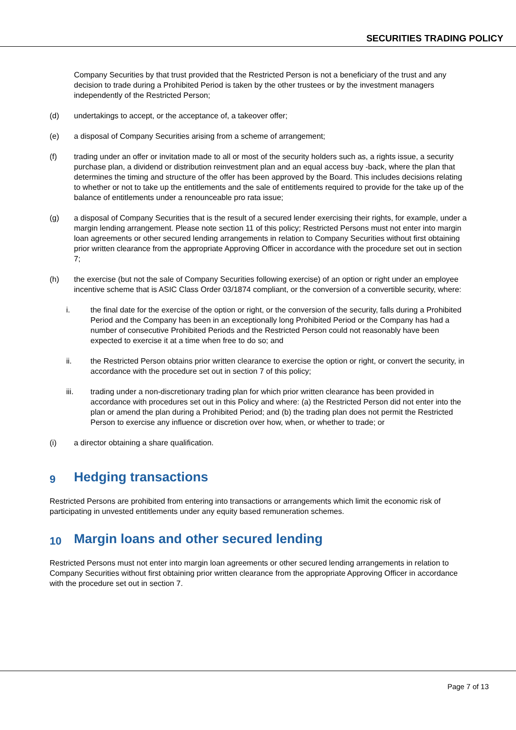SECURITIES TRADING POLICY
Company Securities by that trust provided that the Restricted Person is not a beneficiary of the trust and any decision to trade during a Prohibited Period is taken by the other trustees or by the investment managers independently of the Restricted Person;
(d) undertakings to accept, or the acceptance of, a takeover offer;
(e) a disposal of Company Securities arising from a scheme of arrangement;
(f) trading under an offer or invitation made to all or most of the security holders such as, a rights issue, a security purchase plan, a dividend or distribution reinvestment plan and an equal access buy -back, where the plan that determines the timing and structure of the offer has been approved by the Board. This includes decisions relating to whether or not to take up the entitlements and the sale of entitlements required to provide for the take up of the balance of entitlements under a renounceable pro rata issue;
(g) a disposal of Company Securities that is the result of a secured lender exercising their rights, for example, under a margin lending arrangement. Please note section 11 of this policy; Restricted Persons must not enter into margin loan agreements or other secured lending arrangements in relation to Company Securities without first obtaining prior written clearance from the appropriate Approving Officer in accordance with the procedure set out in section 7;
(h) the exercise (but not the sale of Company Securities following exercise) of an option or right under an employee incentive scheme that is ASIC Class Order 03/1874 compliant, or the conversion of a convertible security, where:
i. the final date for the exercise of the option or right, or the conversion of the security, falls during a Prohibited Period and the Company has been in an exceptionally long Prohibited Period or the Company has had a number of consecutive Prohibited Periods and the Restricted Person could not reasonably have been expected to exercise it at a time when free to do so; and
ii. the Restricted Person obtains prior written clearance to exercise the option or right, or convert the security, in accordance with the procedure set out in section 7 of this policy;
iii. trading under a non-discretionary trading plan for which prior written clearance has been provided in accordance with procedures set out in this Policy and where: (a) the Restricted Person did not enter into the plan or amend the plan during a Prohibited Period; and (b) the trading plan does not permit the Restricted Person to exercise any influence or discretion over how, when, or whether to trade; or
(i) a director obtaining a share qualification.
9 Hedging transactions
Restricted Persons are prohibited from entering into transactions or arrangements which limit the economic risk of participating in unvested entitlements under any equity based remuneration schemes.
10 Margin loans and other secured lending
Restricted Persons must not enter into margin loan agreements or other secured lending arrangements in relation to Company Securities without first obtaining prior written clearance from the appropriate Approving Officer in accordance with the procedure set out in section 7.
Page 7 of 13